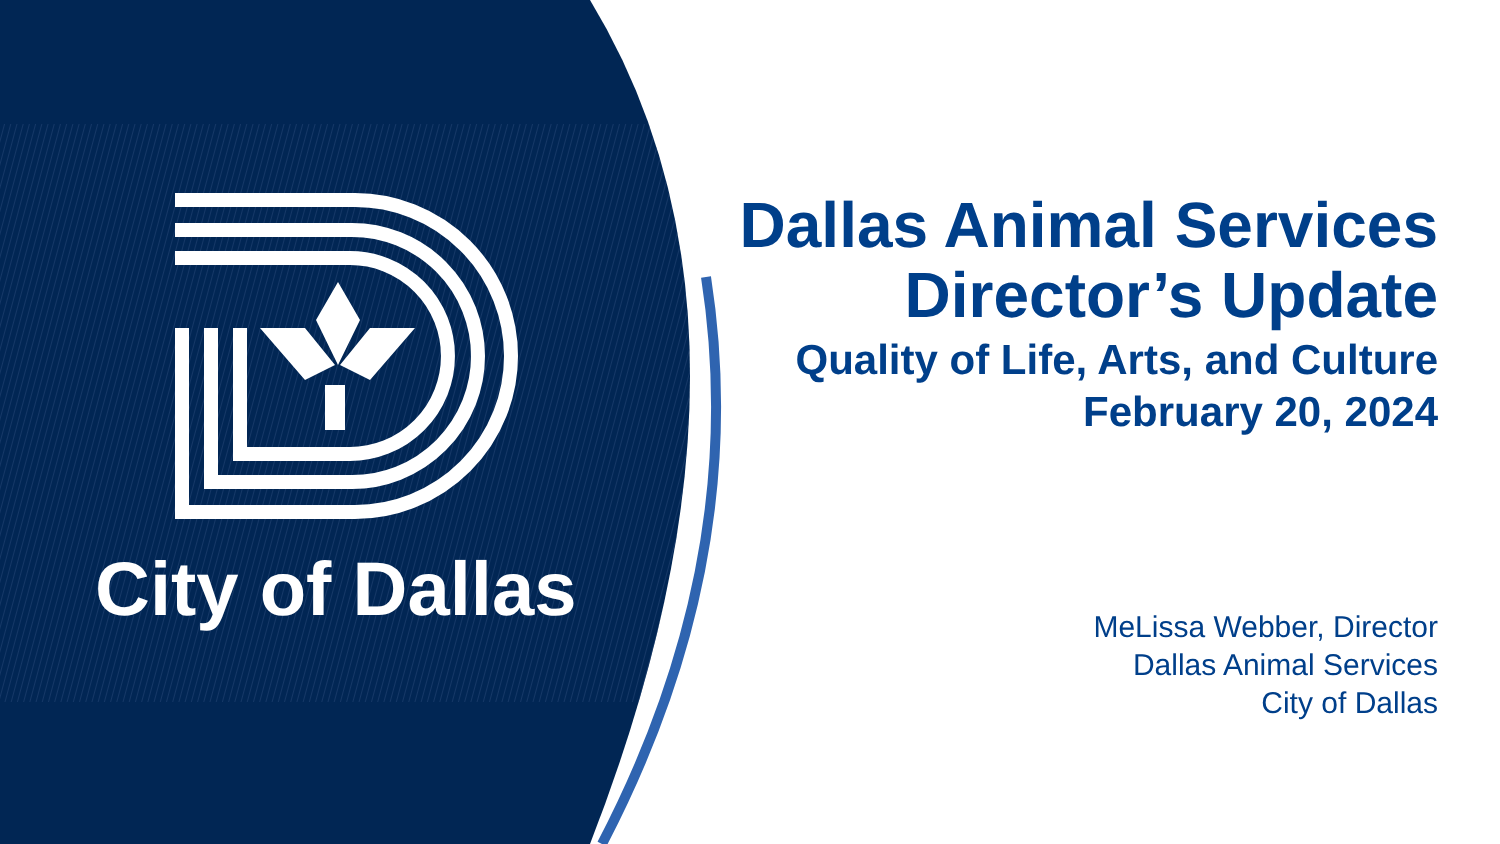City of Dallas
Dallas Animal Services
Director’s Update
Quality of Life, Arts, and Culture
February 20, 2024
MeLissa Webber, Director
Dallas Animal Services
City of Dallas